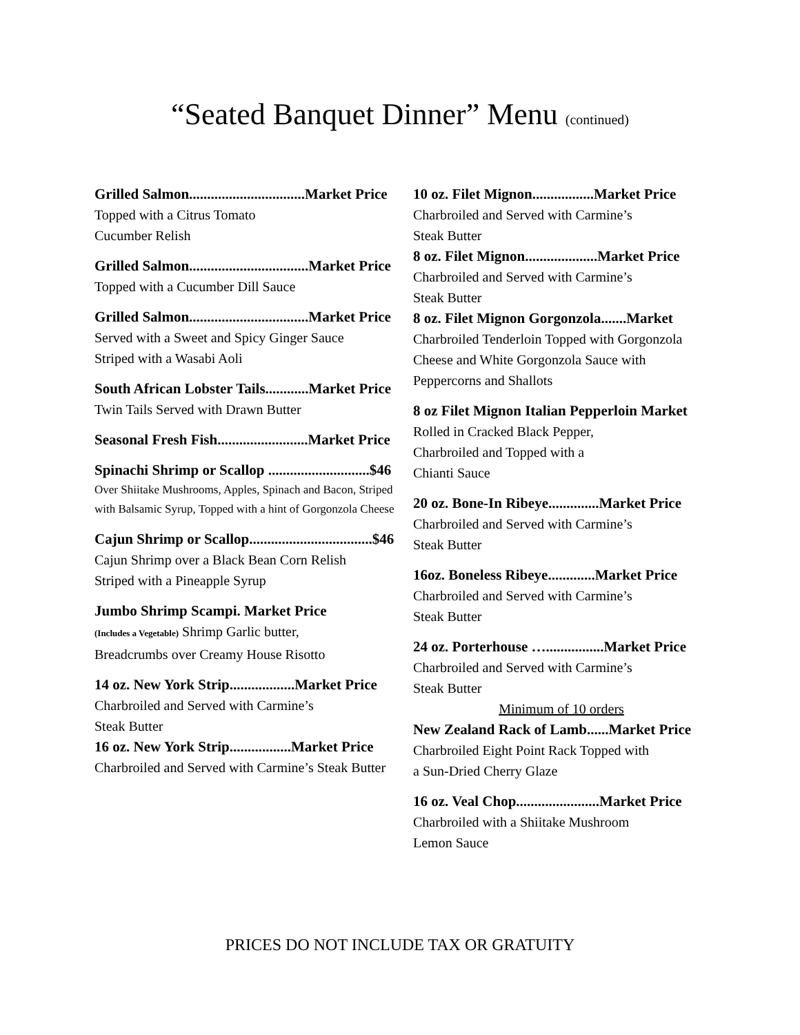“Seated Banquet Dinner” Menu (continued)
Grilled Salmon................................Market Price
Topped with a Citrus Tomato
Cucumber Relish
Grilled Salmon.................................Market Price
Topped with a Cucumber Dill Sauce
Grilled Salmon.................................Market Price
Served with a Sweet and Spicy Ginger Sauce
Striped with a Wasabi Aoli
South African Lobster Tails............Market Price
Twin Tails Served with Drawn Butter
Seasonal Fresh Fish.........................Market Price
Spinachi Shrimp or Scallop ............................$46
Over Shiitake Mushrooms, Apples, Spinach and Bacon, Striped with Balsamic Syrup, Topped with a hint of Gorgonzola Cheese
Cajun Shrimp or Scallop..................................$46
Cajun Shrimp over a Black Bean Corn Relish
Striped with a Pineapple Syrup
Jumbo Shrimp Scampi. Market Price
(Includes a Vegetable) Shrimp Garlic butter,
Breadcrumbs over Creamy House Risotto
14 oz. New York Strip..................Market Price
Charbroiled and Served with Carmine’s
Steak Butter
16 oz. New York Strip.................Market Price
Charbroiled and Served with Carmine’s Steak Butter
10 oz. Filet Mignon.................Market Price
Charbroiled and Served with Carmine’s
Steak Butter
8 oz. Filet Mignon....................Market Price
Charbroiled and Served with Carmine’s
Steak Butter
8 oz. Filet Mignon Gorgonzola.......Market
Charbroiled Tenderloin Topped with Gorgonzola Cheese and White Gorgonzola Sauce with Peppercorns and Shallots
8 oz Filet Mignon Italian Pepperloin Market
Rolled in Cracked Black Pepper,
Charbroiled and Topped with a
Chianti Sauce
20 oz. Bone-In Ribeye..............Market Price
Charbroiled and Served with Carmine’s
Steak Butter
16oz. Boneless Ribeye.............Market Price
Charbroiled and Served with Carmine’s
Steak Butter
24 oz. Porterhouse …................Market Price
Charbroiled and Served with Carmine’s
Steak Butter
Minimum of 10 orders
New Zealand Rack of Lamb......Market Price
Charbroiled Eight Point Rack Topped with
a Sun-Dried Cherry Glaze
16 oz. Veal Chop.......................Market Price
Charbroiled with a Shiitake Mushroom
Lemon Sauce
PRICES DO NOT INCLUDE TAX OR GRATUITY